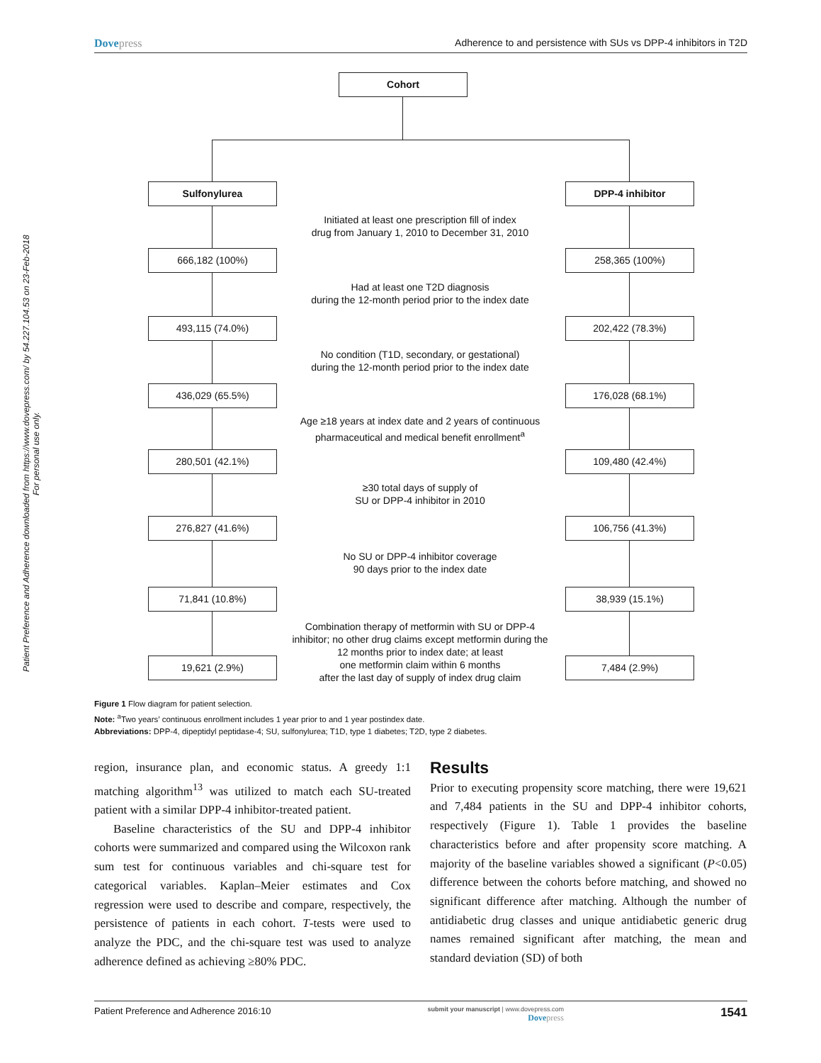Patient Preference and Adherence downloaded from https://www.dovepress.com/ by 54.227.104.53 on 23-Feb-2018
For personal use only.
Dovepress Adherence to and persistence with SUs vs DPP-4 inhibitors in T2D
Cohort
Sulfonylurea DPP-4 inhibitor
Initiated at least one prescription fill of index
drug from January 1, 2010 to December 31, 2010
666,182 (100%) 258,365 (100%)
Had at least one T2D diagnosis
during the 12-month period prior to the index date
493,115 (74.0%) 202,422 (78.3%)
No condition (T1D, secondary, or gestational)
during the 12-month period prior to the index date
436,029 (65.5%) 176,028 (68.1%)
Age ≥18 years at index date and 2 years of continuous
pharmaceutical and medical benefit enrollment<sup>a</sup>
280,501 (42.1%) 109,480 (42.4%)
≥30 total days of supply of
SU or DPP-4 inhibitor in 2010
276,827 (41.6%) 106,756 (41.3%)
No SU or DPP-4 inhibitor coverage
90 days prior to the index date
71,841 (10.8%) 38,939 (15.1%)
Combination therapy of metformin with SU or DPP-4
inhibitor; no other drug claims except metformin during the
12 months prior to index date; at least
one metformin claim within 6 months
after the last day of supply of index drug claim
19,621 (2.9%) 7,484 (2.9%)
Figure 1 Flow diagram for patient selection.
Note: <sup>a</sup>Two years’ continuous enrollment includes 1 year prior to and 1 year postindex date.
Abbreviations: DPP-4, dipeptidyl peptidase-4; SU, sulfonylurea; T1D, type 1 diabetes; T2D, type 2 diabetes.
region, insurance plan, and economic status. A greedy 1:1 matching algorithm<sup>13</sup> was utilized to match each SU-treated patient with a similar DPP-4 inhibitor-treated patient.
Baseline characteristics of the SU and DPP-4 inhibitor cohorts were summarized and compared using the Wilcoxon rank sum test for continuous variables and chi-square test for categorical variables. Kaplan–Meier estimates and Cox regression were used to describe and compare, respectively, the persistence of patients in each cohort. T-tests were used to analyze the PDC, and the chi-square test was used to analyze adherence defined as achieving ≥80% PDC.
Results
Prior to executing propensity score matching, there were 19,621 and 7,484 patients in the SU and DPP-4 inhibitor cohorts, respectively (Figure 1). Table 1 provides the baseline characteristics before and after propensity score matching. A majority of the baseline variables showed a significant (P<0.05) difference between the cohorts before matching, and showed no significant difference after matching. Although the number of antidiabetic drug classes and unique antidiabetic generic drug names remained significant after matching, the mean and standard deviation (SD) of both
Patient Preference and Adherence 2016:10
submit your manuscript | www.dovepress.com
Dovepress
1541